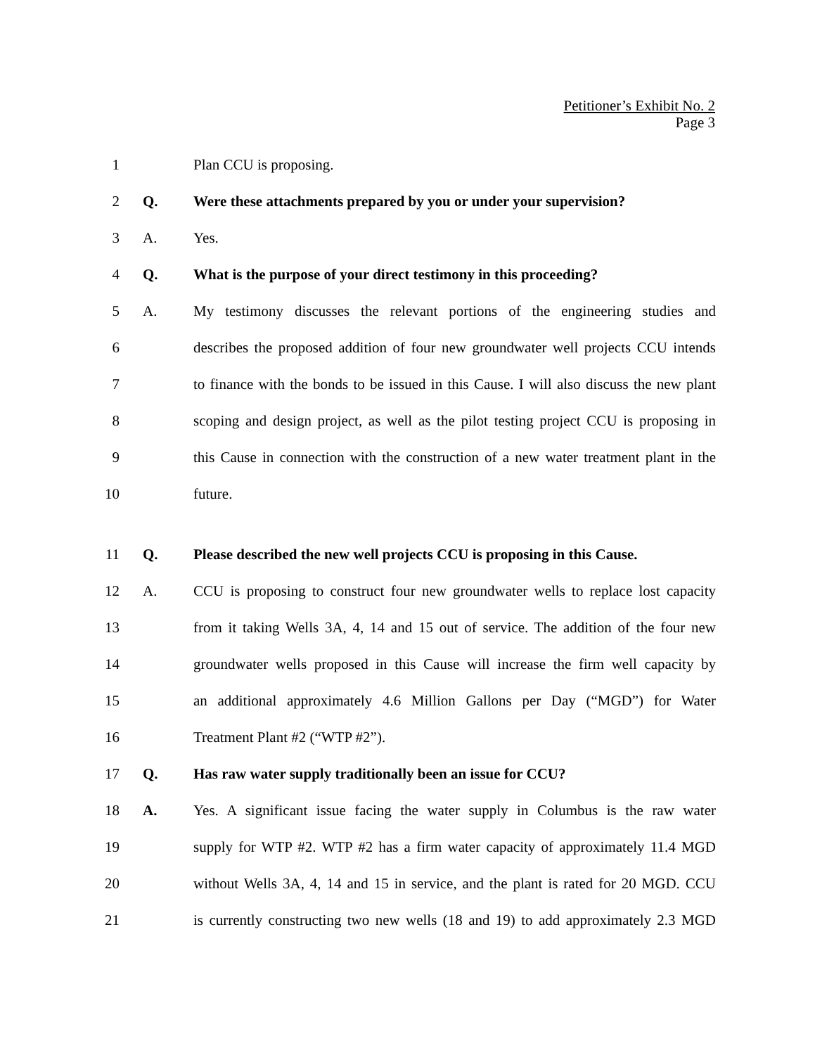Petitioner’s Exhibit No. 2
Page 3
1 Plan CCU is proposing.
2 Q.
Were these attachments prepared by you or under your supervision?
3 A. Yes.
4 Q.
What is the purpose of your direct testimony in this proceeding?
5 A.
My testimony discusses the relevant portions of the engineering studies and
6
describes the proposed addition of four new groundwater well projects CCU intends
7
to finance with the bonds to be issued in this Cause. I will also discuss the new plant
8
scoping and design project, as well as the pilot testing project CCU is proposing in
9
this Cause in connection with the construction of a new water treatment plant in the
10 future.
11 Q.
Please described the new well projects CCU is proposing in this Cause.
12 A.
CCU is proposing to construct four new groundwater wells to replace lost capacity
13
from it taking Wells 3A, 4, 14 and 15 out of service. The addition of the four new
14
groundwater wells proposed in this Cause will increase the firm well capacity by
15
an additional approximately 4.6 Million Gallons per Day (“MGD”) for Water
16 Treatment Plant #2 (“WTP #2”).
17 Q. Has raw water supply traditionally been an issue for CCU?
18 A.
Yes. A significant issue facing the water supply in Columbus is the raw water
19
supply for WTP #2. WTP #2 has a firm water capacity of approximately 11.4 MGD
20
without Wells 3A, 4, 14 and 15 in service, and the plant is rated for 20 MGD. CCU
21
is currently constructing two new wells (18 and 19) to add approximately 2.3 MGD